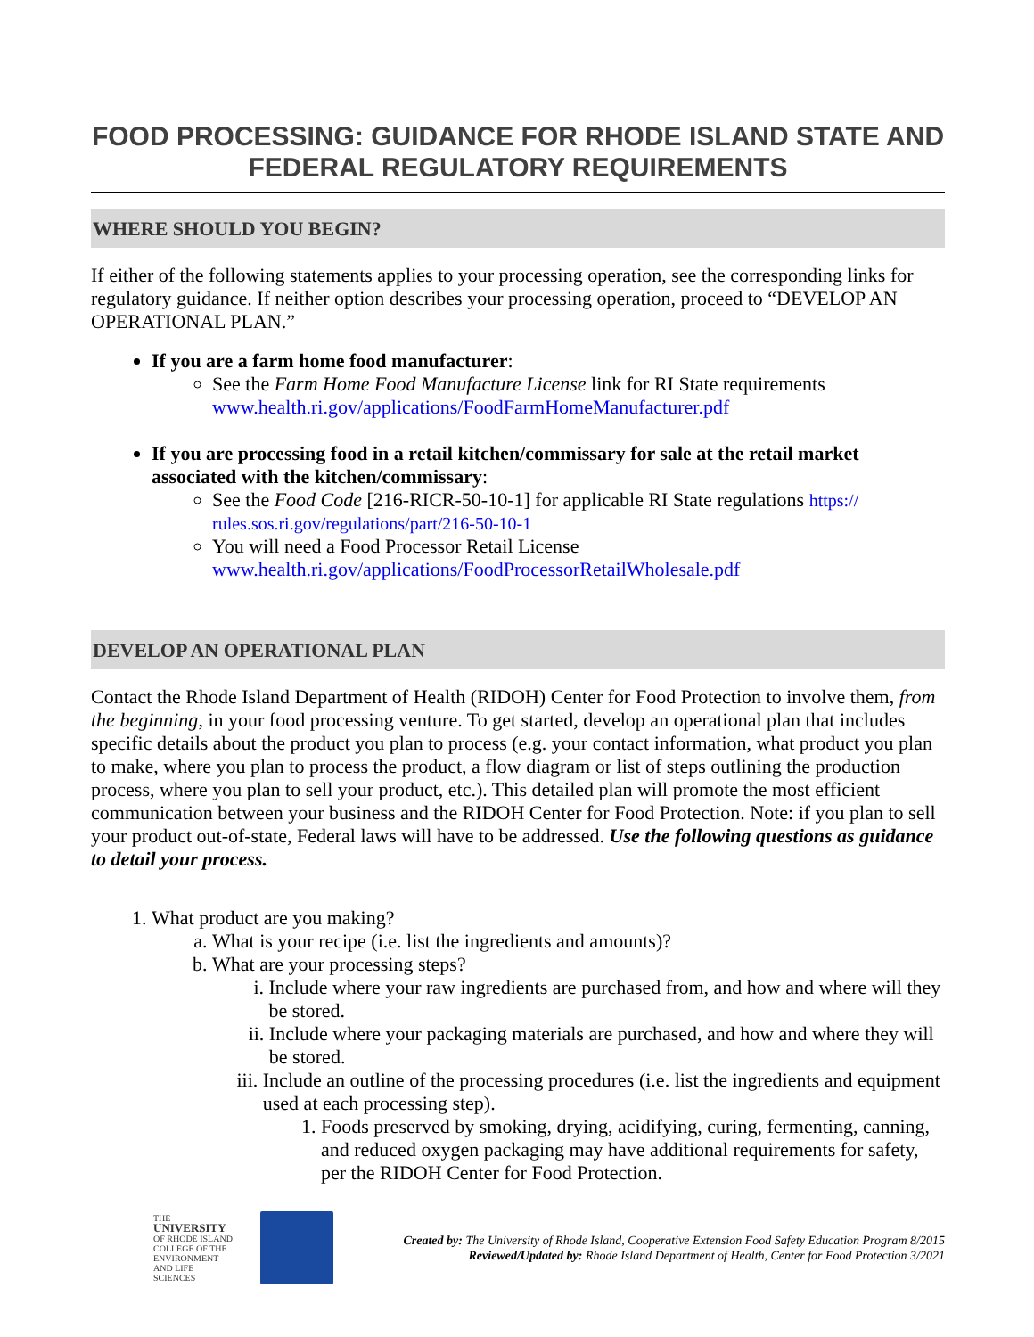FOOD PROCESSING: GUIDANCE FOR RHODE ISLAND STATE AND FEDERAL REGULATORY REQUIREMENTS
WHERE SHOULD YOU BEGIN?
If either of the following statements applies to your processing operation, see the corresponding links for regulatory guidance. If neither option describes your processing operation, proceed to “DEVELOP AN OPERATIONAL PLAN.”
If you are a farm home food manufacturer:
See the Farm Home Food Manufacture License link for RI State requirements www.health.ri.gov/applications/FoodFarmHomeManufacturer.pdf
If you are processing food in a retail kitchen/commissary for sale at the retail market associated with the kitchen/commissary:
See the Food Code [216-RICR-50-10-1] for applicable RI State regulations https:// rules.sos.ri.gov/regulations/part/216-50-10-1
You will need a Food Processor Retail License www.health.ri.gov/applications/FoodProcessorRetailWholesale.pdf
DEVELOP AN OPERATIONAL PLAN
Contact the Rhode Island Department of Health (RIDOH) Center for Food Protection to involve them, from the beginning, in your food processing venture. To get started, develop an operational plan that includes specific details about the product you plan to process (e.g. your contact information, what product you plan to make, where you plan to process the product, a flow diagram or list of steps outlining the production process, where you plan to sell your product, etc.). This detailed plan will promote the most efficient communication between your business and the RIDOH Center for Food Protection. Note: if you plan to sell your product out-of-state, Federal laws will have to be addressed. Use the following questions as guidance to detail your process.
1. What product are you making?
a. What is your recipe (i.e. list the ingredients and amounts)?
b. What are your processing steps?
i. Include where your raw ingredients are purchased from, and how and where will they be stored.
ii. Include where your packaging materials are purchased, and how and where they will be stored.
iii. Include an outline of the processing procedures (i.e. list the ingredients and equipment used at each processing step).
1. Foods preserved by smoking, drying, acidifying, curing, fermenting, canning, and reduced oxygen packaging may have additional requirements for safety, per the RIDOH Center for Food Protection.
THE
UNIVERSITY
OF RHODE ISLAND
COLLEGE OF THE ENVIRONMENT AND LIFE SCIENCES
Created by: The University of Rhode Island, Cooperative Extension Food Safety Education Program 8/2015
Reviewed/Updated by: Rhode Island Department of Health, Center for Food Protection 3/2021